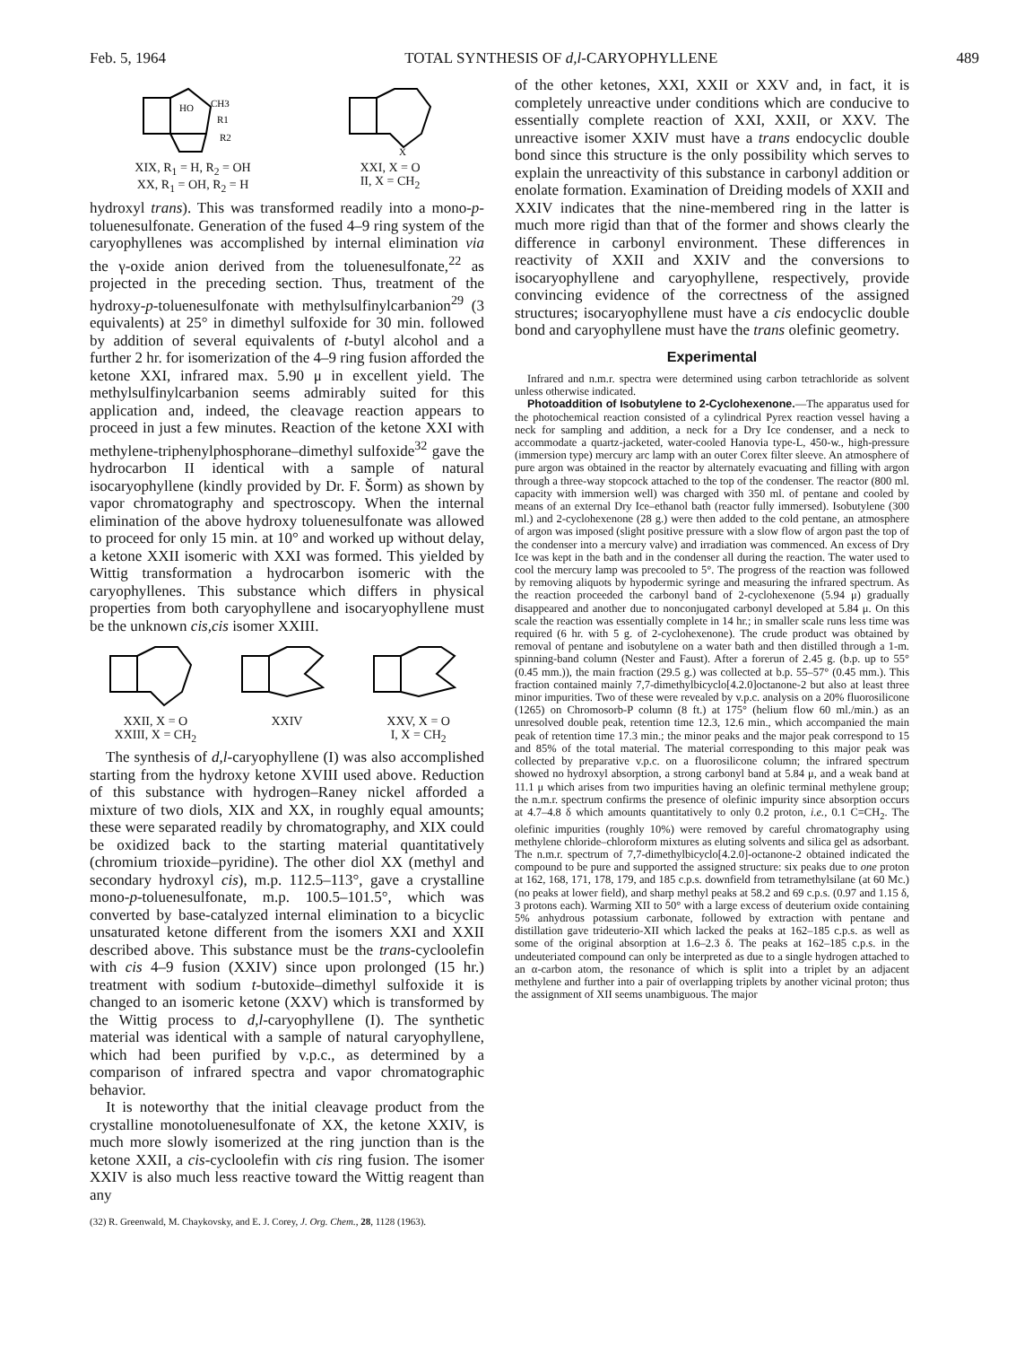Feb. 5, 1964 TOTAL SYNTHESIS OF d,l-CARYOPHYLLENE 489
HO
CH3
R1
R2
XIX, R<sub>1</sub> = H, R<sub>2</sub> = OH
XX, R<sub>1</sub> = OH, R<sub>2</sub> = H
X
XXI, X = O
II, X = CH<sub>2</sub>
hydroxyl trans). This was transformed readily into a mono-p-toluenesulfonate. Generation of the fused 4–9 ring system of the caryophyllenes was accomplished by internal elimination via the γ-oxide anion derived from the toluenesulfonate,<sup>22</sup> as projected in the preceding section. Thus, treatment of the hydroxy-p-toluenesulfonate with methylsulfinylcarbanion<sup>29</sup> (3 equivalents) at 25° in dimethyl sulfoxide for 30 min. followed by addition of several equivalents of t-butyl alcohol and a further 2 hr. for isomerization of the 4–9 ring fusion afforded the ketone XXI, infrared max. 5.90 μ in excellent yield. The methylsulfinylcarbanion seems admirably suited for this application and, indeed, the cleavage reaction appears to proceed in just a few minutes. Reaction of the ketone XXI with methylene-triphenylphosphorane–dimethyl sulfoxide<sup>32</sup> gave the hydrocarbon II identical with a sample of natural isocaryophyllene (kindly provided by Dr. F. Šorm) as shown by vapor chromatography and spectroscopy. When the internal elimination of the above hydroxy toluenesulfonate was allowed to proceed for only 15 min. at 10° and worked up without delay, a ketone XXII isomeric with XXI was formed. This yielded by Wittig transformation a hydrocarbon isomeric with the caryophyllenes. This substance which differs in physical properties from both caryophyllene and isocaryophyllene must be the unknown cis,cis isomer XXIII.
XXII, X = O
XXIII, X = CH<sub>2</sub>
XXIV XXV, X = O
I, X = CH<sub>2</sub>
The synthesis of d,l-caryophyllene (I) was also accomplished starting from the hydroxy ketone XVIII used above. Reduction of this substance with hydrogen–Raney nickel afforded a mixture of two diols, XIX and XX, in roughly equal amounts; these were separated readily by chromatography, and XIX could be oxidized back to the starting material quantitatively (chromium trioxide–pyridine). The other diol XX (methyl and secondary hydroxyl cis), m.p. 112.5–113°, gave a crystalline mono-p-toluenesulfonate, m.p. 100.5–101.5°, which was converted by base-catalyzed internal elimination to a bicyclic unsaturated ketone different from the isomers XXI and XXII described above. This substance must be the trans-cycloolefin with cis 4–9 fusion (XXIV) since upon prolonged (15 hr.) treatment with sodium t-butoxide–dimethyl sulfoxide it is changed to an isomeric ketone (XXV) which is transformed by the Wittig process to d,l-caryophyllene (I). The synthetic material was identical with a sample of natural caryophyllene, which had been purified by v.p.c., as determined by a comparison of infrared spectra and vapor chromatographic behavior.
It is noteworthy that the initial cleavage product from the crystalline monotoluenesulfonate of XX, the ketone XXIV, is much more slowly isomerized at the ring junction than is the ketone XXII, a cis-cycloolefin with cis ring fusion. The isomer XXIV is also much less reactive toward the Wittig reagent than any
(32) R. Greenwald, M. Chaykovsky, and E. J. Corey, J. Org. Chem., 28, 1128 (1963).
of the other ketones, XXI, XXII or XXV and, in fact, it is completely unreactive under conditions which are conducive to essentially complete reaction of XXI, XXII, or XXV. The unreactive isomer XXIV must have a trans endocyclic double bond since this structure is the only possibility which serves to explain the unreactivity of this substance in carbonyl addition or enolate formation. Examination of Dreiding models of XXII and XXIV indicates that the nine-membered ring in the latter is much more rigid than that of the former and shows clearly the difference in carbonyl environment. These differences in reactivity of XXII and XXIV and the conversions to isocaryophyllene and caryophyllene, respectively, provide convincing evidence of the correctness of the assigned structures; isocaryophyllene must have a cis endocyclic double bond and caryophyllene must have the trans olefinic geometry.
Experimental
Infrared and n.m.r. spectra were determined using carbon tetrachloride as solvent unless otherwise indicated.
Photoaddition of Isobutylene to 2-Cyclohexenone.—The apparatus used for the photochemical reaction consisted of a cylindrical Pyrex reaction vessel having a neck for sampling and addition, a neck for a Dry Ice condenser, and a neck to accommodate a quartz-jacketed, water-cooled Hanovia type-L, 450-w., high-pressure (immersion type) mercury arc lamp with an outer Corex filter sleeve. An atmosphere of pure argon was obtained in the reactor by alternately evacuating and filling with argon through a three-way stopcock attached to the top of the condenser. The reactor (800 ml. capacity with immersion well) was charged with 350 ml. of pentane and cooled by means of an external Dry Ice–ethanol bath (reactor fully immersed). Isobutylene (300 ml.) and 2-cyclohexenone (28 g.) were then added to the cold pentane, an atmosphere of argon was imposed (slight positive pressure with a slow flow of argon past the top of the condenser into a mercury valve) and irradiation was commenced. An excess of Dry Ice was kept in the bath and in the condenser all during the reaction. The water used to cool the mercury lamp was precooled to 5°. The progress of the reaction was followed by removing aliquots by hypodermic syringe and measuring the infrared spectrum. As the reaction proceeded the carbonyl band of 2-cyclohexenone (5.94 μ) gradually disappeared and another due to nonconjugated carbonyl developed at 5.84 μ. On this scale the reaction was essentially complete in 14 hr.; in smaller scale runs less time was required (6 hr. with 5 g. of 2-cyclohexenone). The crude product was obtained by removal of pentane and isobutylene on a water bath and then distilled through a 1-m. spinning-band column (Nester and Faust). After a forerun of 2.45 g. (b.p. up to 55° (0.45 mm.)), the main fraction (29.5 g.) was collected at b.p. 55–57° (0.45 mm.). This fraction contained mainly 7,7-dimethylbicyclo[4.2.0]octanone-2 but also at least three minor impurities. Two of these were revealed by v.p.c. analysis on a 20% fluorosilicone (1265) on Chromosorb-P column (8 ft.) at 175° (helium flow 60 ml./min.) as an unresolved double peak, retention time 12.3, 12.6 min., which accompanied the main peak of retention time 17.3 min.; the minor peaks and the major peak correspond to 15 and 85% of the total material. The material corresponding to this major peak was collected by preparative v.p.c. on a fluorosilicone column; the infrared spectrum showed no hydroxyl absorption, a strong carbonyl band at 5.84 μ, and a weak band at 11.1 μ which arises from two impurities having an olefinic terminal methylene group; the n.m.r. spectrum confirms the presence of olefinic impurity since absorption occurs at 4.7–4.8 δ which amounts quantitatively to only 0.2 proton, i.e., 0.1 C=CH<sub>2</sub>. The olefinic impurities (roughly 10%) were removed by careful chromatography using methylene chloride–chloroform mixtures as eluting solvents and silica gel as adsorbant. The n.m.r. spectrum of 7,7-dimethylbicyclo[4.2.0]-octanone-2 obtained indicated the compound to be pure and supported the assigned structure: six peaks due to one proton at 162, 168, 171, 178, 179, and 185 c.p.s. downfield from tetramethylsilane (at 60 Mc.) (no peaks at lower field), and sharp methyl peaks at 58.2 and 69 c.p.s. (0.97 and 1.15 δ, 3 protons each). Warming XII to 50° with a large excess of deuterium oxide containing 5% anhydrous potassium carbonate, followed by extraction with pentane and distillation gave trideuterio-XII which lacked the peaks at 162–185 c.p.s. as well as some of the original absorption at 1.6–2.3 δ. The peaks at 162–185 c.p.s. in the undeuteriated compound can only be interpreted as due to a single hydrogen attached to an α-carbon atom, the resonance of which is split into a triplet by an adjacent methylene and further into a pair of overlapping triplets by another vicinal proton; thus the assignment of XII seems unambiguous. The major